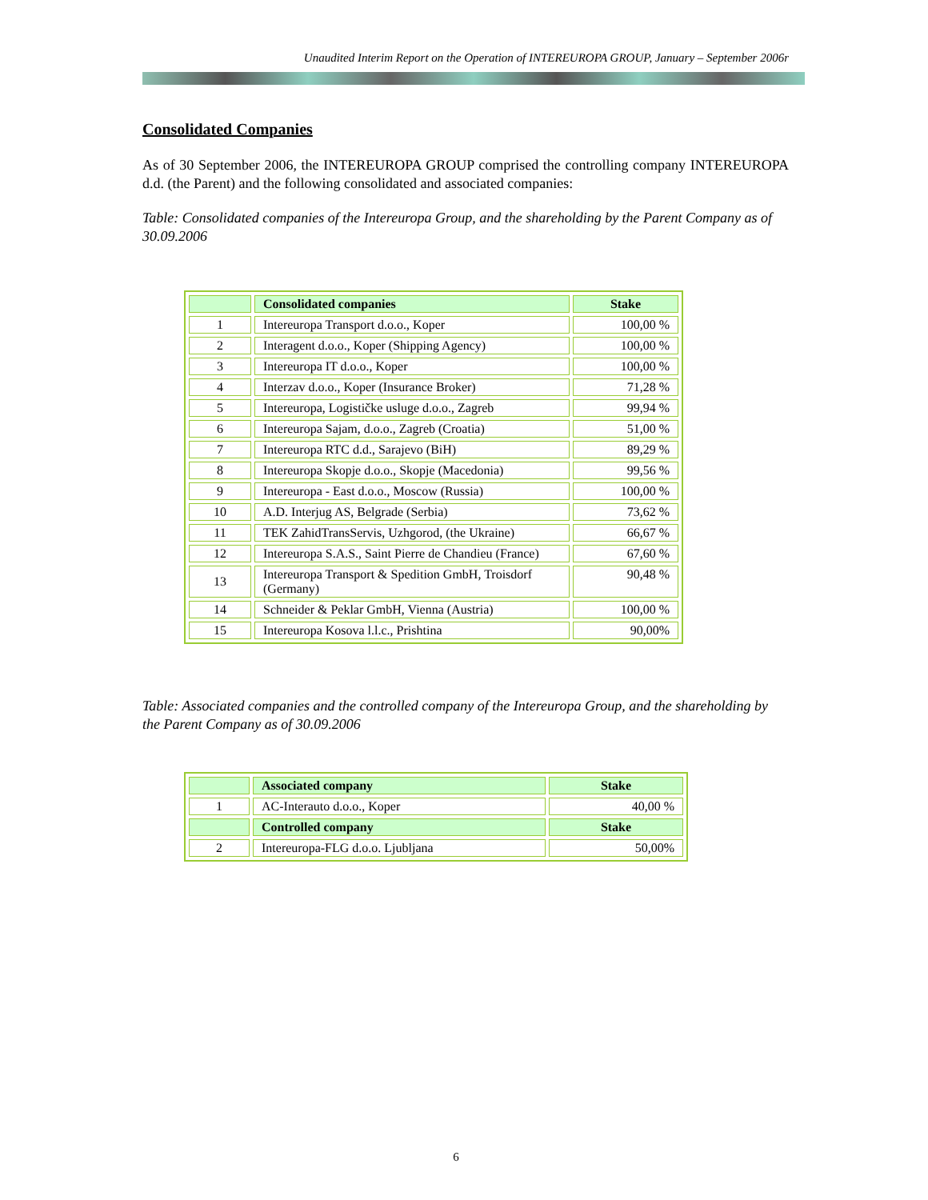Unaudited Interim Report on the Operation of INTEREUROPA GROUP, January – September 2006r
Consolidated Companies
As of 30 September 2006, the INTEREUROPA GROUP comprised the controlling company INTEREUROPA d.d. (the Parent) and the following consolidated and associated companies:
Table: Consolidated companies of the Intereuropa Group, and the shareholding by the Parent Company as of 30.09.2006
| | Consolidated companies | Stake |
| --- | --- | --- |
| 1 | Intereuropa Transport d.o.o., Koper | 100,00 % |
| 2 | Interagent d.o.o., Koper (Shipping Agency) | 100,00 % |
| 3 | Intereuropa IT d.o.o., Koper | 100,00 % |
| 4 | Interzav d.o.o., Koper (Insurance Broker) | 71,28 % |
| 5 | Intereuropa, Logističke usluge d.o.o., Zagreb | 99,94 % |
| 6 | Intereuropa Sajam, d.o.o., Zagreb (Croatia) | 51,00 % |
| 7 | Intereuropa RTC d.d., Sarajevo (BiH) | 89,29 % |
| 8 | Intereuropa Skopje d.o.o., Skopje (Macedonia) | 99,56 % |
| 9 | Intereuropa - East d.o.o., Moscow (Russia) | 100,00 % |
| 10 | A.D. Interjug AS, Belgrade (Serbia) | 73,62 % |
| 11 | TEK ZahidTransServis, Uzhgorod, (the Ukraine) | 66,67 % |
| 12 | Intereuropa S.A.S., Saint Pierre de Chandieu (France) | 67,60 % |
| 13 | Intereuropa Transport & Spedition GmbH, Troisdorf (Germany) | 90,48 % |
| 14 | Schneider & Peklar GmbH, Vienna (Austria) | 100,00 % |
| 15 | Intereuropa Kosova l.l.c., Prishtina | 90,00% |
Table: Associated companies and the controlled company of the Intereuropa Group, and the shareholding by the Parent Company as of 30.09.2006
| | Associated company | Stake |
| --- | --- | --- |
| 1 | AC-Interauto d.o.o., Koper | 40,00 % |
| | Controlled company | Stake |
| 2 | Intereuropa-FLG d.o.o. Ljubljana | 50,00% |
6